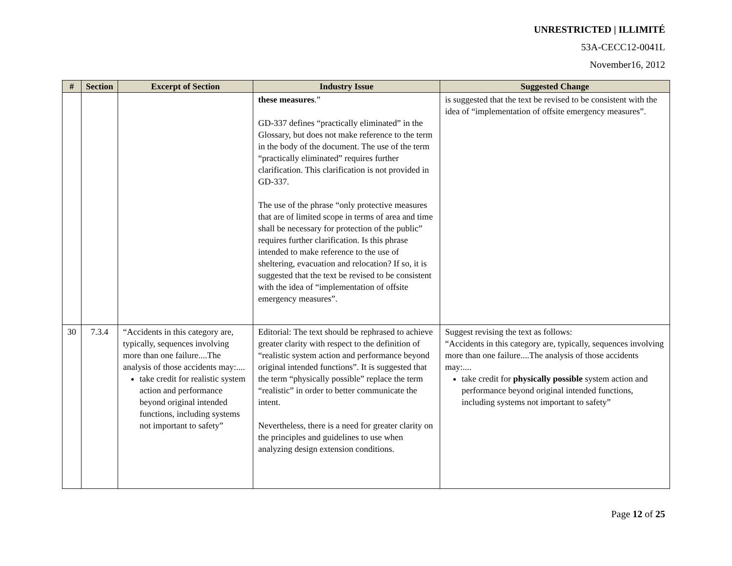UNRESTRICTED | ILLIMITÉ
53A-CECC12-0041L
November16, 2012
| # | Section | Excerpt of Section | Industry Issue | Suggested Change |
| --- | --- | --- | --- | --- |
| | | | these measures .” GD-337 defines “practically eliminated” in the Glossary, but does not make reference to the term in the body of the document. The use of the term “practically eliminated” requires further clarification. This clarification is not provided in GD-337. The use of the phrase “only protective measures that are of limited scope in terms of area and time shall be necessary for protection of the public” requires further clarification. Is this phrase intended to make reference to the use of sheltering, evacuation and relocation? If so, it is suggested that the text be revised to be consistent with the idea of “implementation of offsite emergency measures”. | is suggested that the text be revised to be consistent with the idea of “implementation of offsite emergency measures”. |
| 30 | 7.3.4 | “Accidents in this category are, typically, sequences involving more than one failure....The analysis of those accidents may:.... take credit for realistic system action and performance beyond original intended functions, including systems not important to safety” | Editorial: The text should be rephrased to achieve greater clarity with respect to the definition of “realistic system action and performance beyond original intended functions”. It is suggested that the term “physically possible” replace the term “realistic” in order to better communicate the intent. Nevertheless, there is a need for greater clarity on the principles and guidelines to use when analyzing design extension conditions. | Suggest revising the text as follows: “Accidents in this category are, typically, sequences involving more than one failure....The analysis of those accidents may:.... take credit for physically possible system action and performance beyond original intended functions, including systems not important to safety” |
Page 12 of 25